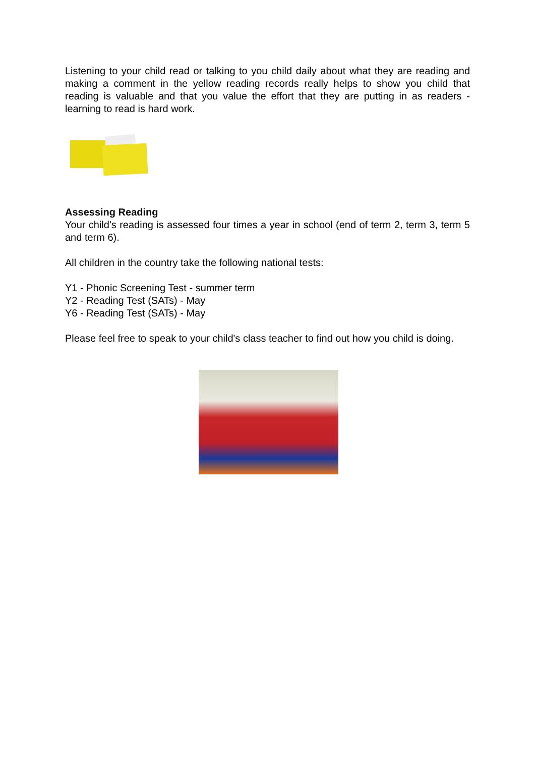Listening to your child read or talking to you child daily about what they are reading and making a comment in the yellow reading records really helps to show you child that reading is valuable and that you value the effort that they are putting in as readers - learning to read is hard work.
Assessing Reading
Your child's reading is assessed four times a year in school (end of term 2, term 3, term 5 and term 6).
All children in the country take the following national tests:
Y1 - Phonic Screening Test - summer term
Y2 - Reading Test (SATs) - May
Y6 - Reading Test (SATs) - May
Please feel free to speak to your child's class teacher to find out how you child is doing.